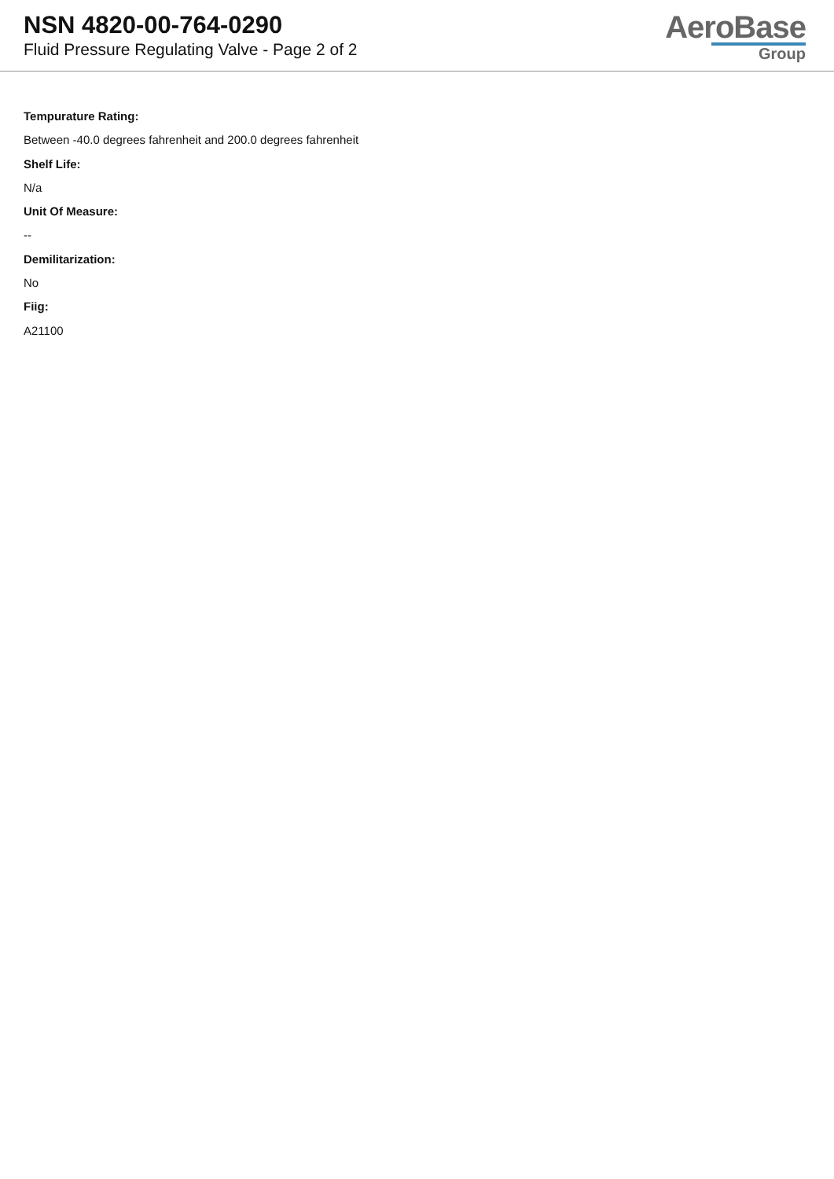NSN 4820-00-764-0290
Fluid Pressure Regulating Valve - Page 2 of 2
AeroBase
Group
Tempurature Rating:
Between -40.0 degrees fahrenheit and 200.0 degrees fahrenheit
Shelf Life:
N/a
Unit Of Measure:
--
Demilitarization:
No
Fiig:
A21100